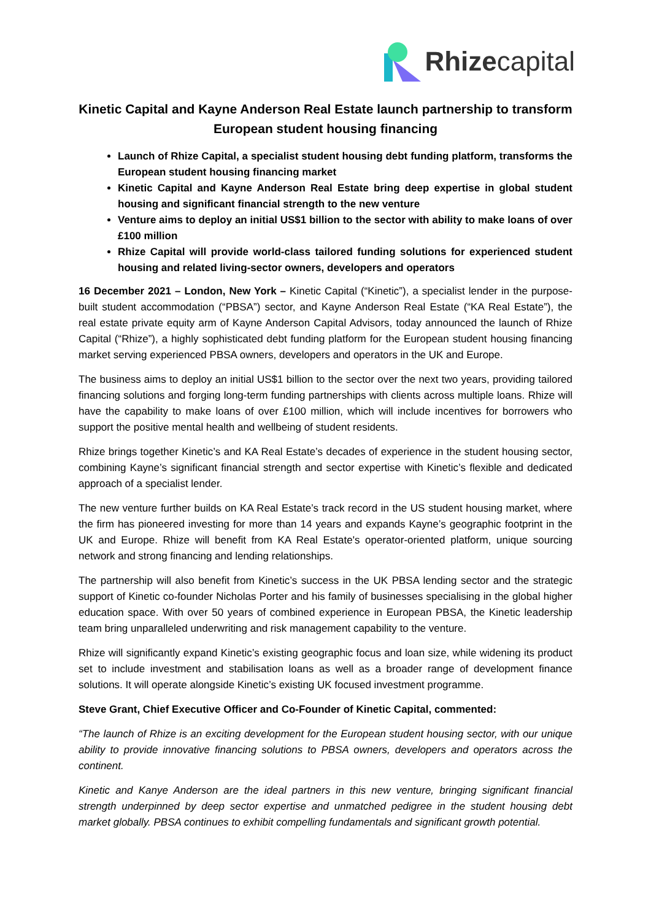Rhizecapital
Kinetic Capital and Kayne Anderson Real Estate launch partnership to transform European student housing financing
Launch of Rhize Capital, a specialist student housing debt funding platform, transforms the European student housing financing market
Kinetic Capital and Kayne Anderson Real Estate bring deep expertise in global student housing and significant financial strength to the new venture
Venture aims to deploy an initial US$1 billion to the sector with ability to make loans of over £100 million
Rhize Capital will provide world-class tailored funding solutions for experienced student housing and related living-sector owners, developers and operators
16 December 2021 – London, New York – Kinetic Capital (“Kinetic”), a specialist lender in the purpose-built student accommodation (“PBSA”) sector, and Kayne Anderson Real Estate (“KA Real Estate”), the real estate private equity arm of Kayne Anderson Capital Advisors, today announced the launch of Rhize Capital (“Rhize”), a highly sophisticated debt funding platform for the European student housing financing market serving experienced PBSA owners, developers and operators in the UK and Europe.
The business aims to deploy an initial US$1 billion to the sector over the next two years, providing tailored financing solutions and forging long-term funding partnerships with clients across multiple loans. Rhize will have the capability to make loans of over £100 million, which will include incentives for borrowers who support the positive mental health and wellbeing of student residents.
Rhize brings together Kinetic’s and KA Real Estate’s decades of experience in the student housing sector, combining Kayne’s significant financial strength and sector expertise with Kinetic’s flexible and dedicated approach of a specialist lender.
The new venture further builds on KA Real Estate’s track record in the US student housing market, where the firm has pioneered investing for more than 14 years and expands Kayne’s geographic footprint in the UK and Europe. Rhize will benefit from KA Real Estate's operator-oriented platform, unique sourcing network and strong financing and lending relationships.
The partnership will also benefit from Kinetic’s success in the UK PBSA lending sector and the strategic support of Kinetic co-founder Nicholas Porter and his family of businesses specialising in the global higher education space. With over 50 years of combined experience in European PBSA, the Kinetic leadership team bring unparalleled underwriting and risk management capability to the venture.
Rhize will significantly expand Kinetic’s existing geographic focus and loan size, while widening its product set to include investment and stabilisation loans as well as a broader range of development finance solutions. It will operate alongside Kinetic’s existing UK focused investment programme.
Steve Grant, Chief Executive Officer and Co-Founder of Kinetic Capital, commented:
“The launch of Rhize is an exciting development for the European student housing sector, with our unique ability to provide innovative financing solutions to PBSA owners, developers and operators across the continent.
Kinetic and Kanye Anderson are the ideal partners in this new venture, bringing significant financial strength underpinned by deep sector expertise and unmatched pedigree in the student housing debt market globally. PBSA continues to exhibit compelling fundamentals and significant growth potential.